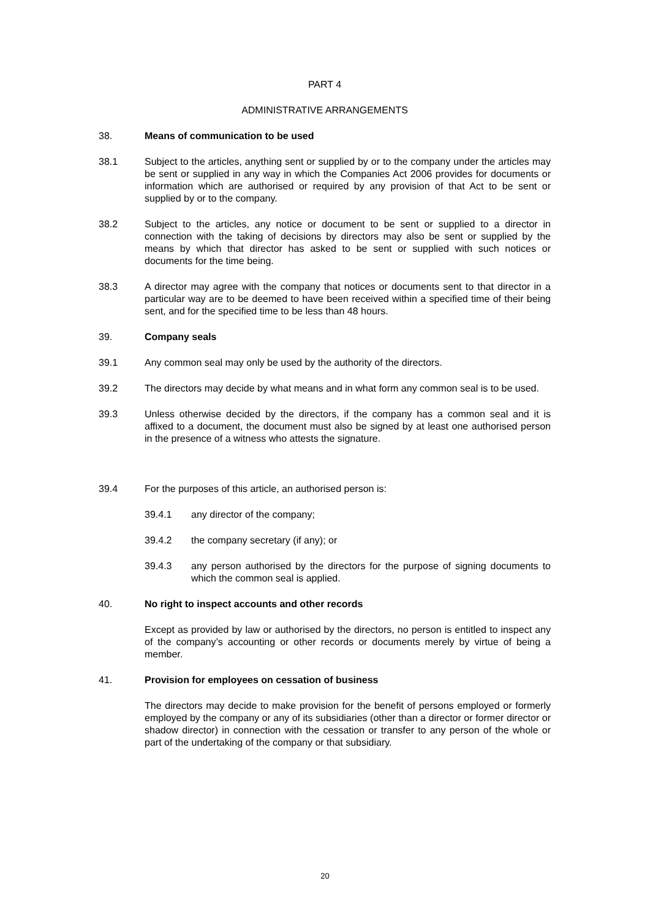PART 4
ADMINISTRATIVE ARRANGEMENTS
38. Means of communication to be used
38.1 Subject to the articles, anything sent or supplied by or to the company under the articles may be sent or supplied in any way in which the Companies Act 2006 provides for documents or information which are authorised or required by any provision of that Act to be sent or supplied by or to the company.
38.2 Subject to the articles, any notice or document to be sent or supplied to a director in connection with the taking of decisions by directors may also be sent or supplied by the means by which that director has asked to be sent or supplied with such notices or documents for the time being.
38.3 A director may agree with the company that notices or documents sent to that director in a particular way are to be deemed to have been received within a specified time of their being sent, and for the specified time to be less than 48 hours.
39. Company seals
39.1 Any common seal may only be used by the authority of the directors.
39.2 The directors may decide by what means and in what form any common seal is to be used.
39.3 Unless otherwise decided by the directors, if the company has a common seal and it is affixed to a document, the document must also be signed by at least one authorised person in the presence of a witness who attests the signature.
39.4 For the purposes of this article, an authorised person is:
39.4.1 any director of the company;
39.4.2 the company secretary (if any); or
39.4.3 any person authorised by the directors for the purpose of signing documents to which the common seal is applied.
40. No right to inspect accounts and other records
Except as provided by law or authorised by the directors, no person is entitled to inspect any of the company’s accounting or other records or documents merely by virtue of being a member.
41. Provision for employees on cessation of business
The directors may decide to make provision for the benefit of persons employed or formerly employed by the company or any of its subsidiaries (other than a director or former director or shadow director) in connection with the cessation or transfer to any person of the whole or part of the undertaking of the company or that subsidiary.
20